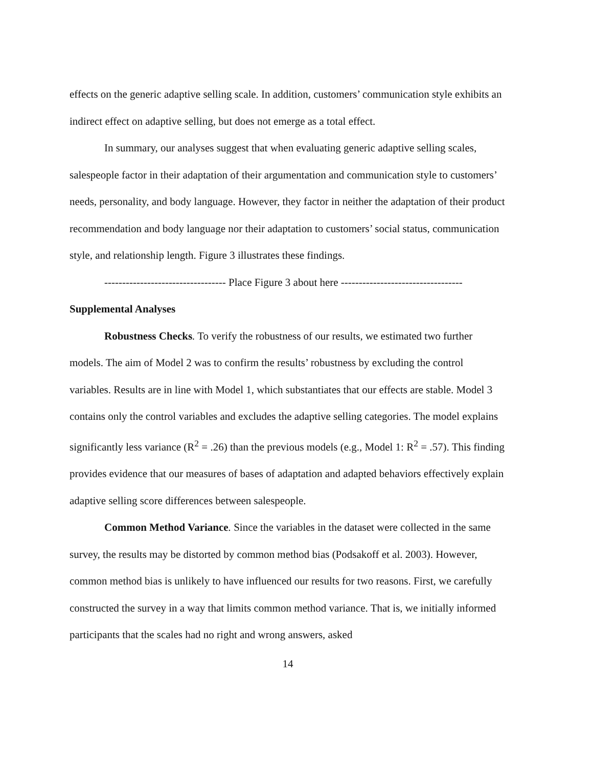effects on the generic adaptive selling scale. In addition, customers’ communication style exhibits an indirect effect on adaptive selling, but does not emerge as a total effect.
In summary, our analyses suggest that when evaluating generic adaptive selling scales, salespeople factor in their adaptation of their argumentation and communication style to customers’ needs, personality, and body language. However, they factor in neither the adaptation of their product recommendation and body language nor their adaptation to customers’ social status, communication style, and relationship length. Figure 3 illustrates these findings.
---------------------------------- Place Figure 3 about here ----------------------------------
Supplemental Analyses
Robustness Checks. To verify the robustness of our results, we estimated two further models. The aim of Model 2 was to confirm the results’ robustness by excluding the control variables. Results are in line with Model 1, which substantiates that our effects are stable. Model 3 contains only the control variables and excludes the adaptive selling categories. The model explains significantly less variance (R<sup>2</sup> = .26) than the previous models (e.g., Model 1: R<sup>2</sup> = .57). This finding provides evidence that our measures of bases of adaptation and adapted behaviors effectively explain adaptive selling score differences between salespeople.
Common Method Variance. Since the variables in the dataset were collected in the same survey, the results may be distorted by common method bias (Podsakoff et al. 2003). However, common method bias is unlikely to have influenced our results for two reasons. First, we carefully constructed the survey in a way that limits common method variance. That is, we initially informed participants that the scales had no right and wrong answers, asked
14